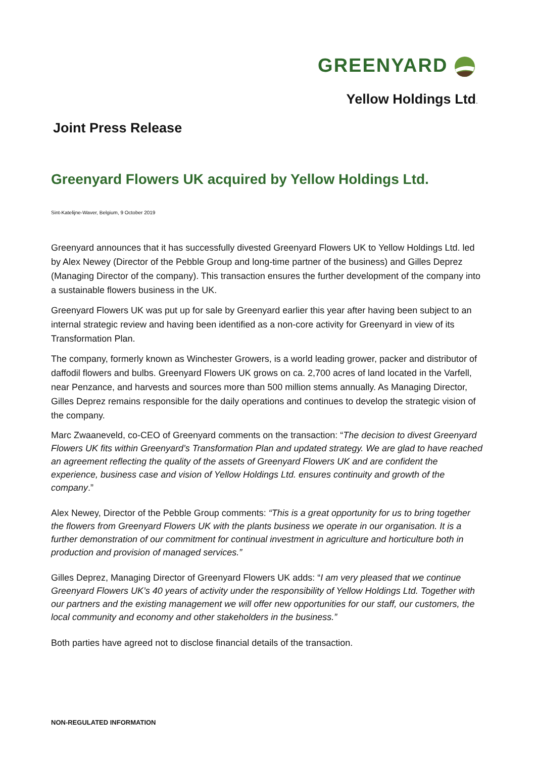GREENYARD
Yellow Holdings Ltd.
Joint Press Release
Greenyard Flowers UK acquired by Yellow Holdings Ltd.
Sint-Katelijne-Waver, Belgium, 9 October 2019
Greenyard announces that it has successfully divested Greenyard Flowers UK to Yellow Holdings Ltd. led by Alex Newey (Director of the Pebble Group and long-time partner of the business) and Gilles Deprez (Managing Director of the company). This transaction ensures the further development of the company into a sustainable flowers business in the UK.
Greenyard Flowers UK was put up for sale by Greenyard earlier this year after having been subject to an internal strategic review and having been identified as a non-core activity for Greenyard in view of its Transformation Plan.
The company, formerly known as Winchester Growers, is a world leading grower, packer and distributor of daffodil flowers and bulbs. Greenyard Flowers UK grows on ca. 2,700 acres of land located in the Varfell, near Penzance, and harvests and sources more than 500 million stems annually. As Managing Director, Gilles Deprez remains responsible for the daily operations and continues to develop the strategic vision of the company.
Marc Zwaaneveld, co-CEO of Greenyard comments on the transaction: “The decision to divest Greenyard Flowers UK fits within Greenyard’s Transformation Plan and updated strategy. We are glad to have reached an agreement reflecting the quality of the assets of Greenyard Flowers UK and are confident the experience, business case and vision of Yellow Holdings Ltd. ensures continuity and growth of the company.”
Alex Newey, Director of the Pebble Group comments: “This is a great opportunity for us to bring together the flowers from Greenyard Flowers UK with the plants business we operate in our organisation. It is a further demonstration of our commitment for continual investment in agriculture and horticulture both in production and provision of managed services.”
Gilles Deprez, Managing Director of Greenyard Flowers UK adds: “I am very pleased that we continue Greenyard Flowers UK’s 40 years of activity under the responsibility of Yellow Holdings Ltd. Together with our partners and the existing management we will offer new opportunities for our staff, our customers, the local community and economy and other stakeholders in the business.”
Both parties have agreed not to disclose financial details of the transaction.
NON-REGULATED INFORMATION